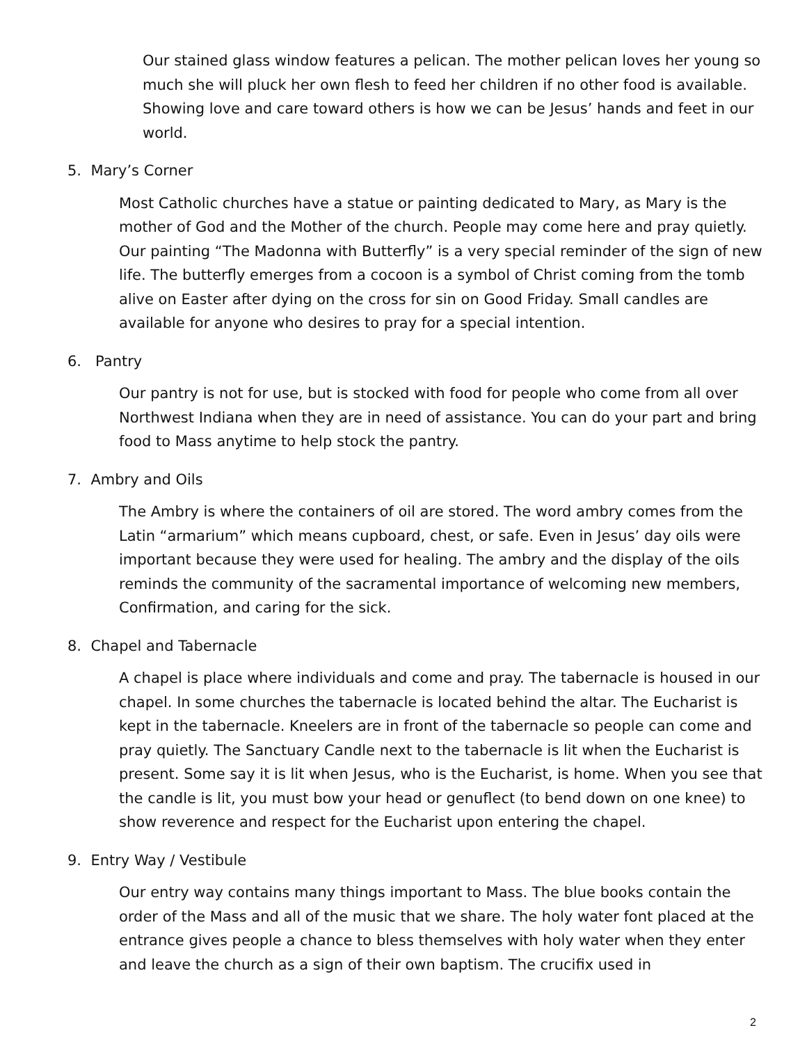Our stained glass window features a pelican. The mother pelican loves her young so much she will pluck her own flesh to feed her children if no other food is available. Showing love and care toward others is how we can be Jesus’ hands and feet in our world.
5. Mary’s Corner
Most Catholic churches have a statue or painting dedicated to Mary, as Mary is the mother of God and the Mother of the church. People may come here and pray quietly. Our painting “The Madonna with Butterfly” is a very special reminder of the sign of new life. The butterfly emerges from a cocoon is a symbol of Christ coming from the tomb alive on Easter after dying on the cross for sin on Good Friday. Small candles are available for anyone who desires to pray for a special intention.
6. Pantry
Our pantry is not for use, but is stocked with food for people who come from all over Northwest Indiana when they are in need of assistance. You can do your part and bring food to Mass anytime to help stock the pantry.
7. Ambry and Oils
The Ambry is where the containers of oil are stored. The word ambry comes from the Latin “armarium” which means cupboard, chest, or safe. Even in Jesus’ day oils were important because they were used for healing. The ambry and the display of the oils reminds the community of the sacramental importance of welcoming new members, Confirmation, and caring for the sick.
8. Chapel and Tabernacle
A chapel is place where individuals and come and pray. The tabernacle is housed in our chapel. In some churches the tabernacle is located behind the altar. The Eucharist is kept in the tabernacle. Kneelers are in front of the tabernacle so people can come and pray quietly. The Sanctuary Candle next to the tabernacle is lit when the Eucharist is present. Some say it is lit when Jesus, who is the Eucharist, is home. When you see that the candle is lit, you must bow your head or genuflect (to bend down on one knee) to show reverence and respect for the Eucharist upon entering the chapel.
9. Entry Way / Vestibule
Our entry way contains many things important to Mass. The blue books contain the order of the Mass and all of the music that we share. The holy water font placed at the entrance gives people a chance to bless themselves with holy water when they enter and leave the church as a sign of their own baptism. The crucifix used in
2